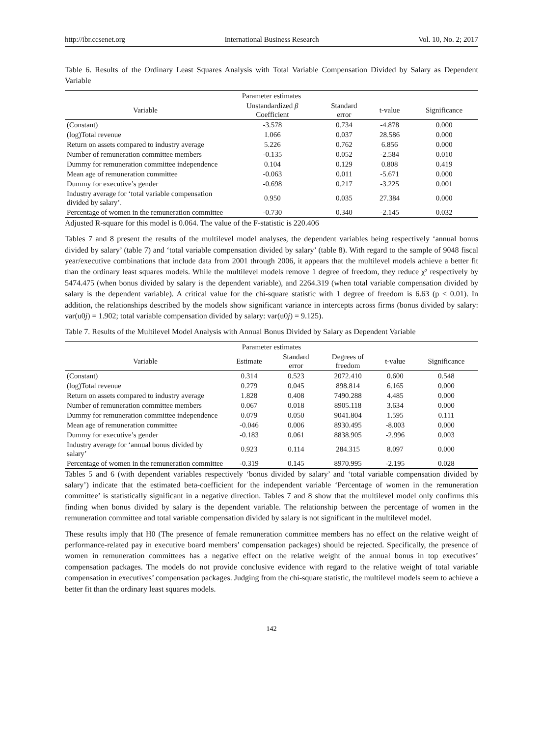http://ibr.ccsenet.org International Business Research Vol. 10, No. 2; 2017
Table 6. Results of the Ordinary Least Squares Analysis with Total Variable Compensation Divided by Salary as Dependent Variable
| Parameter estimates | | | | |
| --- | --- | --- | --- | --- |
| Variable | Unstandardized β Coefficient | Standard error | t-value | Significance |
| (Constant) | -3.578 | 0.734 | -4.878 | 0.000 |
| (log)Total revenue | 1.066 | 0.037 | 28.586 | 0.000 |
| Return on assets compared to industry average | 5.226 | 0.762 | 6.856 | 0.000 |
| Number of remuneration committee members | -0.135 | 0.052 | -2.584 | 0.010 |
| Dummy for remuneration committee independence | 0.104 | 0.129 | 0.808 | 0.419 |
| Mean age of remuneration committee | -0.063 | 0.011 | -5.671 | 0.000 |
| Dummy for executive’s gender | -0.698 | 0.217 | -3.225 | 0.001 |
| Industry average for ‘total variable compensation divided by salary’. | 0.950 | 0.035 | 27.384 | 0.000 |
| Percentage of women in the remuneration committee | -0.730 | 0.340 | -2.145 | 0.032 |
Adjusted R-square for this model is 0.064. The value of the F-statistic is 220.406
Tables 7 and 8 present the results of the multilevel model analyses, the dependent variables being respectively ‘annual bonus divided by salary’ (table 7) and ‘total variable compensation divided by salary’ (table 8). With regard to the sample of 9048 fiscal year/executive combinations that include data from 2001 through 2006, it appears that the multilevel models achieve a better fit than the ordinary least squares models. While the multilevel models remove 1 degree of freedom, they reduce χ² respectively by 5474.475 (when bonus divided by salary is the dependent variable), and 2264.319 (when total variable compensation divided by salary is the dependent variable). A critical value for the chi-square statistic with 1 degree of freedom is 6.63 (p < 0.01). In addition, the relationships described by the models show significant variance in intercepts across firms (bonus divided by salary: var(u0j) = 1.902; total variable compensation divided by salary: var(u0j) = 9.125).
Table 7. Results of the Multilevel Model Analysis with Annual Bonus Divided by Salary as Dependent Variable
| Parameter estimates | | | | | |
| --- | --- | --- | --- | --- | --- |
| Variable | Estimate | Standard error | Degrees of freedom | t-value | Significance |
| (Constant) | 0.314 | 0.523 | 2072.410 | 0.600 | 0.548 |
| (log)Total revenue | 0.279 | 0.045 | 898.814 | 6.165 | 0.000 |
| Return on assets compared to industry average | 1.828 | 0.408 | 7490.288 | 4.485 | 0.000 |
| Number of remuneration committee members | 0.067 | 0.018 | 8905.118 | 3.634 | 0.000 |
| Dummy for remuneration committee independence | 0.079 | 0.050 | 9041.804 | 1.595 | 0.111 |
| Mean age of remuneration committee | -0.046 | 0.006 | 8930.495 | -8.003 | 0.000 |
| Dummy for executive’s gender | -0.183 | 0.061 | 8838.905 | -2.996 | 0.003 |
| Industry average for ‘annual bonus divided by salary’ | 0.923 | 0.114 | 284.315 | 8.097 | 0.000 |
| Percentage of women in the remuneration committee | -0.319 | 0.145 | 8970.995 | -2.195 | 0.028 |
Tables 5 and 6 (with dependent variables respectively ‘bonus divided by salary’ and ‘total variable compensation divided by salary’) indicate that the estimated beta-coefficient for the independent variable ‘Percentage of women in the remuneration committee’ is statistically significant in a negative direction. Tables 7 and 8 show that the multilevel model only confirms this finding when bonus divided by salary is the dependent variable. The relationship between the percentage of women in the remuneration committee and total variable compensation divided by salary is not significant in the multilevel model.
These results imply that H0 (The presence of female remuneration committee members has no effect on the relative weight of performance-related pay in executive board members’ compensation packages) should be rejected. Specifically, the presence of women in remuneration committees has a negative effect on the relative weight of the annual bonus in top executives’ compensation packages. The models do not provide conclusive evidence with regard to the relative weight of total variable compensation in executives’ compensation packages. Judging from the chi-square statistic, the multilevel models seem to achieve a better fit than the ordinary least squares models.
142